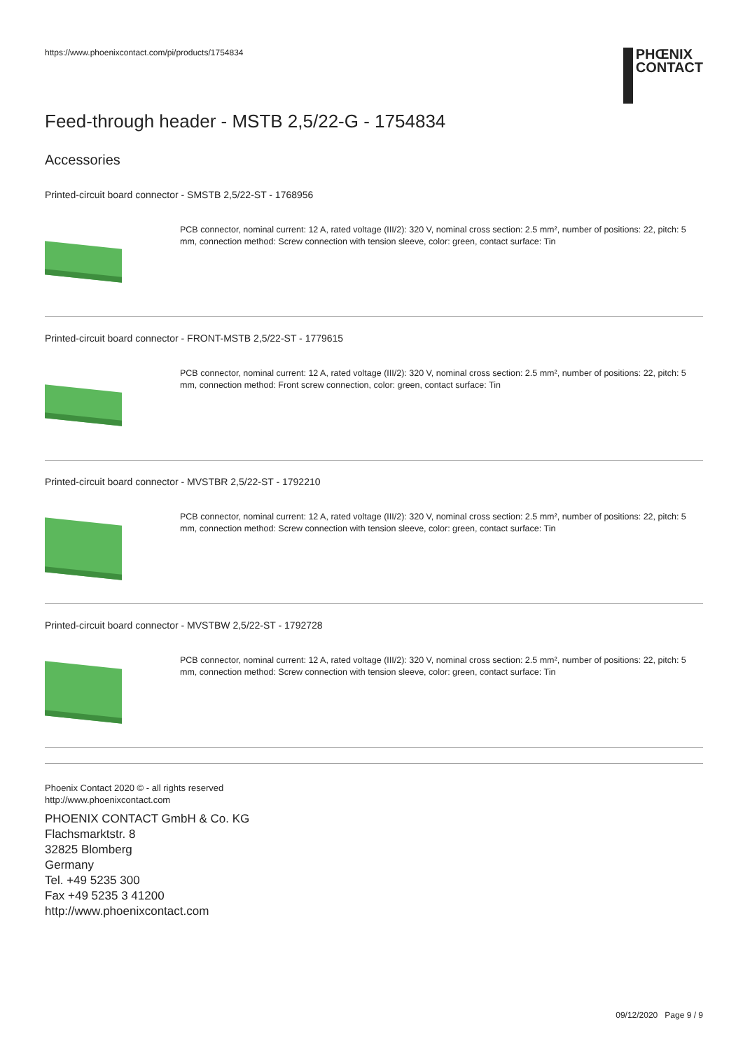https://www.phoenixcontact.com/pi/products/1754834
PHŒNIX
CONTACT
Feed-through header - MSTB 2,5/22-G - 1754834
Accessories
Printed-circuit board connector - SMSTB 2,5/22-ST - 1768956
PCB connector, nominal current: 12 A, rated voltage (III/2): 320 V, nominal cross section: 2.5 mm², number of positions: 22, pitch: 5 mm, connection method: Screw connection with tension sleeve, color: green, contact surface: Tin
Printed-circuit board connector - FRONT-MSTB 2,5/22-ST - 1779615
PCB connector, nominal current: 12 A, rated voltage (III/2): 320 V, nominal cross section: 2.5 mm², number of positions: 22, pitch: 5 mm, connection method: Front screw connection, color: green, contact surface: Tin
Printed-circuit board connector - MVSTBR 2,5/22-ST - 1792210
PCB connector, nominal current: 12 A, rated voltage (III/2): 320 V, nominal cross section: 2.5 mm², number of positions: 22, pitch: 5 mm, connection method: Screw connection with tension sleeve, color: green, contact surface: Tin
Printed-circuit board connector - MVSTBW 2,5/22-ST - 1792728
PCB connector, nominal current: 12 A, rated voltage (III/2): 320 V, nominal cross section: 2.5 mm², number of positions: 22, pitch: 5 mm, connection method: Screw connection with tension sleeve, color: green, contact surface: Tin
Phoenix Contact 2020 © - all rights reserved
http://www.phoenixcontact.com
PHOENIX CONTACT GmbH & Co. KG
Flachsmarktstr. 8
32825 Blomberg
Germany
Tel. +49 5235 300
Fax +49 5235 3 41200
http://www.phoenixcontact.com
09/12/2020 Page 9 / 9